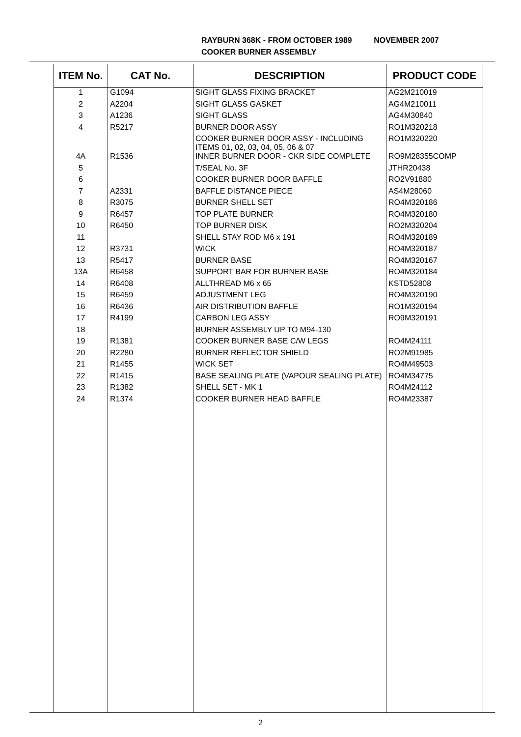RAYBURN 368K - FROM OCTOBER 1989 NOVEMBER 2007
COOKER BURNER ASSEMBLY
| ITEM No. | CAT No. | DESCRIPTION | PRODUCT CODE |
| --- | --- | --- | --- |
| 1 | G1094 | SIGHT GLASS FIXING BRACKET | AG2M210019 |
| 2 | A2204 | SIGHT GLASS GASKET | AG4M210011 |
| 3 | A1236 | SIGHT GLASS | AG4M30840 |
| 4 | R5217 | BURNER DOOR ASSY | RO1M320218 |
| | | COOKER BURNER DOOR ASSY - INCLUDING ITEMS 01, 02, 03, 04, 05, 06 & 07 | RO1M320220 |
| 4A | R1536 | INNER BURNER DOOR - CKR SIDE COMPLETE | RO9M28355COMP |
| 5 | | T/SEAL No. 3F | JTHR20438 |
| 6 | | COOKER BURNER DOOR BAFFLE | RO2V91880 |
| 7 | A2331 | BAFFLE DISTANCE PIECE | AS4M28060 |
| 8 | R3075 | BURNER SHELL SET | RO4M320186 |
| 9 | R6457 | TOP PLATE BURNER | RO4M320180 |
| 10 | R6450 | TOP BURNER DISK | RO2M320204 |
| 11 | | SHELL STAY ROD M6 x 191 | RO4M320189 |
| 12 | R3731 | WICK | RO4M320187 |
| 13 | R5417 | BURNER BASE | RO4M320167 |
| 13A | R6458 | SUPPORT BAR FOR BURNER BASE | RO4M320184 |
| 14 | R6408 | ALLTHREAD M6 x 65 | KSTD52808 |
| 15 | R6459 | ADJUSTMENT LEG | RO4M320190 |
| 16 | R6436 | AIR DISTRIBUTION BAFFLE | RO1M320194 |
| 17 | R4199 | CARBON LEG ASSY | RO9M320191 |
| 18 | | BURNER ASSEMBLY UP TO M94-130 | |
| 19 | R1381 | COOKER BURNER BASE C/W LEGS | RO4M24111 |
| 20 | R2280 | BURNER REFLECTOR SHIELD | RO2M91985 |
| 21 | R1455 | WICK SET | RO4M49503 |
| 22 | R1415 | BASE SEALING PLATE (VAPOUR SEALING PLATE) | RO4M34775 |
| 23 | R1382 | SHELL SET - MK 1 | RO4M24112 |
| 24 | R1374 | COOKER BURNER HEAD BAFFLE | RO4M23387 |
2